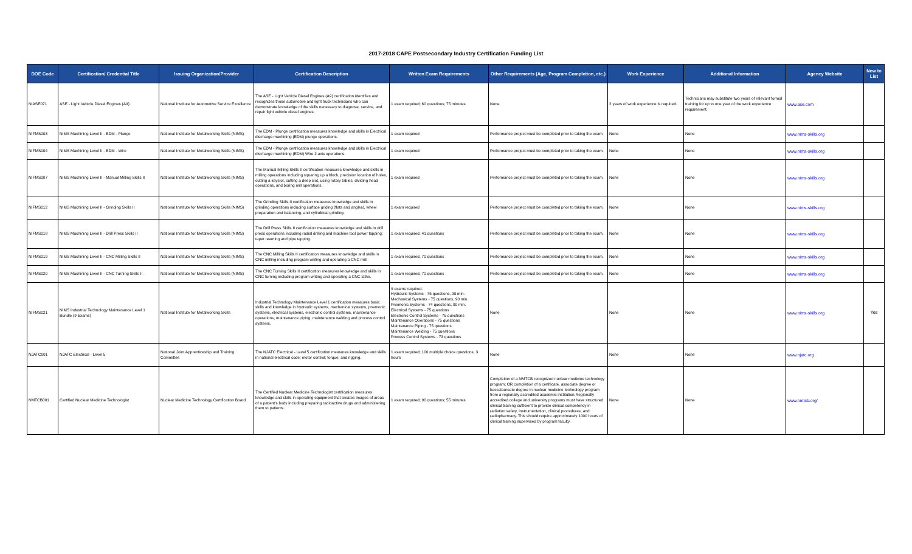2017-2018 CAPE Postsecondary Industry Certification Funding List
| DOE Code | Certification/ Credential Title | Issuing Organization/Provider | Certification Description | Written Exam Requirements | Other Requirements (Age, Program Completion, etc.) | Work Experience | Additional Information | Agency Website | New to List |
| --- | --- | --- | --- | --- | --- | --- | --- | --- | --- |
| NIASE071 | ASE - Light Vehicle Diesel Engines (A9) | National Institute for Automotive Service Excellence | The ASE - Light Vehicle Diesel Engines (A9) certification identifies and recognizes those automobile and light truck technicians who can demonstrate knowledge of the skills necessary to diagnose, service, and repair light vehicle diesel engines. | 1 exam required; 60 questions; 75 minutes | None | 2 years of work experience is required. | Technicians may substitute two years of relevant formal training for up to one year of the work experience requirement. | www.ase.com | |
| NIFMS003 | NIMS Machining Level II - EDM - Plunge | National Institute for Metalworking Skills (NIMS) | The EDM - Plunge certification measures knowledge and skills in Electrical discharge machining (EDM) plunge operations. | 1 exam required | Performance project must be completed prior to taking the exam. | None | None | www.nims-skills.org | |
| NIFMS004 | NIMS Machining Level II - EDM - Wire | National Institute for Metalworking Skills (NIMS) | The EDM - Plunge certification measures knowledge and skills in Electrical discharge machining (EDM) Wire 2 axis operations. | 1 exam required | Performance project must be completed prior to taking the exam. | None | None | www.nims-skills.org | |
| NIFMS007 | NIMS Machining Level II - Manual Milling Skills II | National Institute for Metalworking Skills (NIMS) | The Manual Milling Skills II certification measures knowledge and skills in milling operations including squaring up a block, precision location of holes, cutting a keyslot, cutting a deep slot, using rotary tables, dividing head operations, and boring mill operations. | 1 exam required | Performance project must be completed prior to taking the exam. | None | None | www.nims-skills.org | |
| NIFMS012 | NIMS Machining Level II - Grinding Skills II | National Institute for Metalworking Skills (NIMS) | The Grinding Skills II certification measures knowledge and skills in grinding operations including surface griding (flats and angles), wheel preparation and balancing, and cylindrical grinding. | 1 exam required | Performance project must be completed prior to taking the exam. | None | None | www.nims-skills.org | |
| NIFMS018 | NIMS Machining Level II - Drill Press Skills II | National Institute for Metalworking Skills (NIMS) | The Drill Press Skills II certification measures knowledge and skills in drill press operations including radial drilling and machine tool power tapping: taper reaming and pipe tapping. | 1 exam required, 41 questions | Performance project must be completed prior to taking the exam. | None | None | www.nims-skills.org | |
| NIFMS019 | NIMS Machining Level II - CNC Milling Skills II | National Institute for Metalworking Skills (NIMS) | The CNC Milling Skills II certification measures knowledge and skills in CNC milling including program writing and operating a CNC mill. | 1 exam required, 70 questions | Performance project must be completed prior to taking the exam. | None | None | www.nims-skills.org | |
| NIFMS020 | NIMS Machining Level II - CNC Turning Skills II | National Institute for Metalworking Skills (NIMS) | The CNC Turning Skills II certification measures knowledge and skills in CNC turning including program writing and operating a CNC lathe. | 1 exam required, 70 questions | Performance project must be completed prior to taking the exam. | None | None | www.nims-skills.org | |
| NIFMS021 | NIMS Industrial Technology Maintenance Level 1 Bundle (9 Exams) | National Institute for Metalworking Skills | Industrial Technology Maintenance Level 1 certification measures basic skills and knowledge in hydraulic systems, mechanical systems, pnemonic systems, electrical systems, electronic control systems, maintenance operations, maintenance piping, maintenance welding and process control systems. | 9 exams required: Hydraulic Systems - 75 questions, 90 min. Mechanical Systems - 75 questions, 90 min. Pnemonic Systems - 74 questions, 90 min. Electrical Systems - 75 questions Electronic Control Systems - 75 questions Maintenance Operations - 75 questions Maintenance Piping - 75 questions Maintenance Welding - 75 questions Process Control Systems - 73 questions | None | None | None | www.nims-skills.org | Yes |
| NJATC001 | NJATC Electrical - Level 5 | National Joint Apprenticeship and Training Committee | The NJATC Electrical - Level 5 certification measures knowledge and skills in national electrical code; motor control; torque; and rigging. | 1 exam required; 100 multiple choice questions; 3 hours | None | None | None | www.njatc.org | |
| NMTCB001 | Certified Nuclear Medicine Technologist | Nuclear Medicine Technology Certification Board | The Certified Nuclear Medicine Technologist certification measures knowledge and skills in operating equipment that creates images of areas of a patient's body including preparing radioactive drugs and administering them to patients. | 1 exam required; 90 questions; 55 minutes | Completion of a NMTCB recognized nuclear medicine technology program; OR completion of a certificate, associate degree or baccalaureate degree in nuclear medicine technology program from a regionally accredited academic institution.Regionally accredited college and university programs must have structured clinical training sufficient to provide clinical competency in radiation safety, instrumentation, clinical procedures, and radiopharmacy. This should require approximately 1000 hours of clinical training supervised by program faculty. | None | None | www.nmtcb.org/ | |